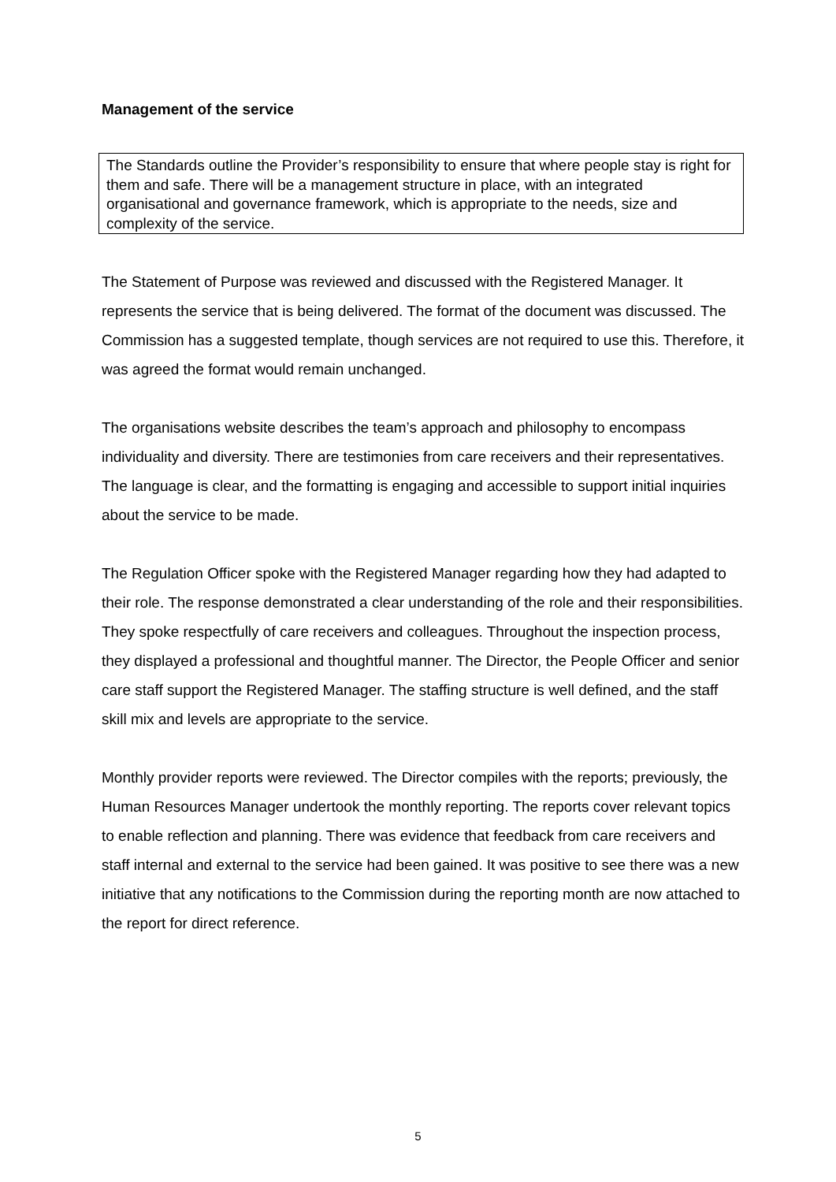Management of the service
The Standards outline the Provider’s responsibility to ensure that where people stay is right for them and safe. There will be a management structure in place, with an integrated organisational and governance framework, which is appropriate to the needs, size and complexity of the service.
The Statement of Purpose was reviewed and discussed with the Registered Manager. It represents the service that is being delivered. The format of the document was discussed. The Commission has a suggested template, though services are not required to use this. Therefore, it was agreed the format would remain unchanged.
The organisations website describes the team’s approach and philosophy to encompass individuality and diversity. There are testimonies from care receivers and their representatives. The language is clear, and the formatting is engaging and accessible to support initial inquiries about the service to be made.
The Regulation Officer spoke with the Registered Manager regarding how they had adapted to their role. The response demonstrated a clear understanding of the role and their responsibilities. They spoke respectfully of care receivers and colleagues. Throughout the inspection process, they displayed a professional and thoughtful manner. The Director, the People Officer and senior care staff support the Registered Manager. The staffing structure is well defined, and the staff skill mix and levels are appropriate to the service.
Monthly provider reports were reviewed. The Director compiles with the reports; previously, the Human Resources Manager undertook the monthly reporting. The reports cover relevant topics to enable reflection and planning. There was evidence that feedback from care receivers and staff internal and external to the service had been gained. It was positive to see there was a new initiative that any notifications to the Commission during the reporting month are now attached to the report for direct reference.
5